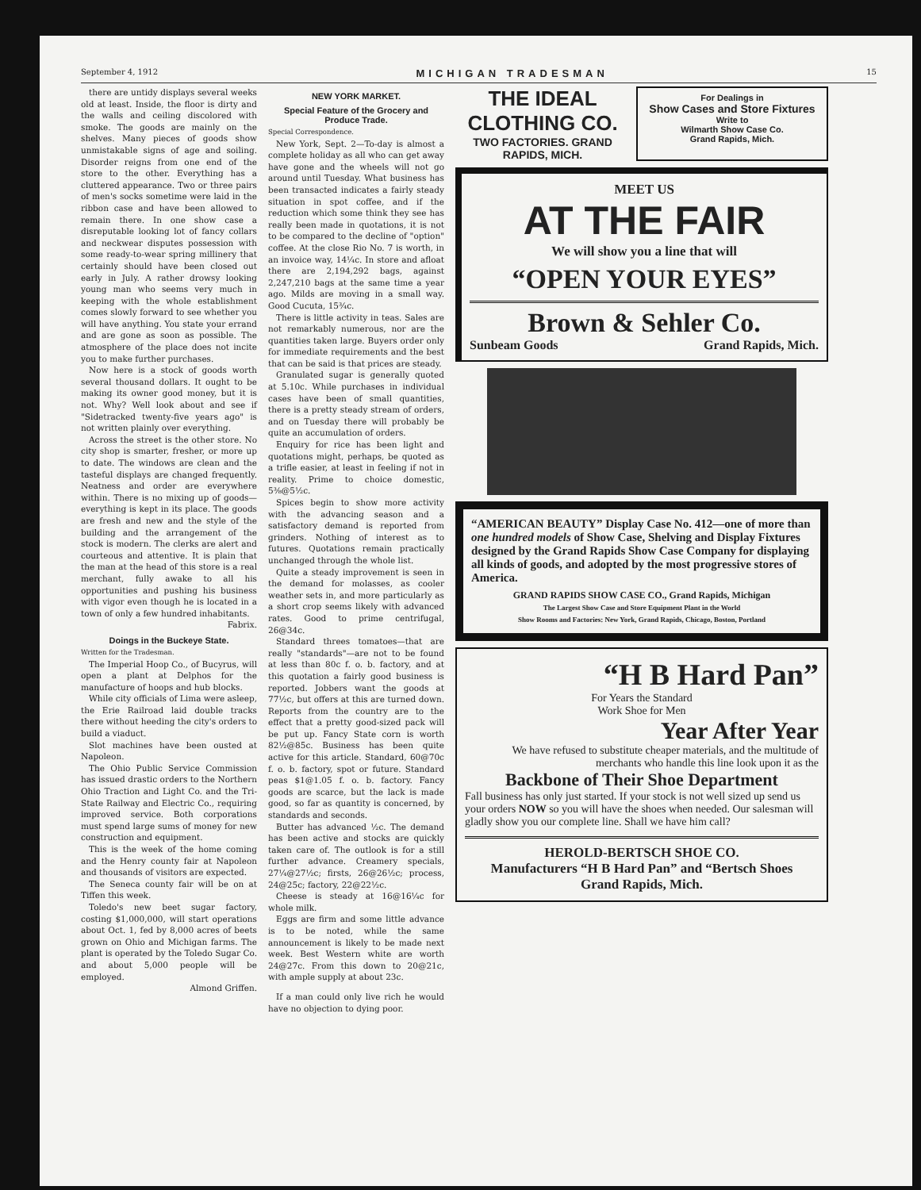September 4, 1912 MICHIGAN TRADESMAN 15
there are untidy displays several weeks old at least. Inside, the floor is dirty and the walls and ceiling discolored with smoke. The goods are mainly on the shelves. Many pieces of goods show unmistakable signs of age and soiling. Disorder reigns from one end of the store to the other. Everything has a cluttered appearance. Two or three pairs of men's socks sometime were laid in the ribbon case and have been allowed to remain there. In one show case a disreputable looking lot of fancy collars and neckwear disputes possession with some ready-to-wear spring millinery that certainly should have been closed out early in July. A rather drowsy looking young man who seems very much in keeping with the whole establishment comes slowly forward to see whether you will have anything. You state your errand and are gone as soon as possible. The atmosphere of the place does not incite you to make further purchases.
Now here is a stock of goods worth several thousand dollars. It ought to be making its owner good money, but it is not. Why? Well look about and see if "Sidetracked twenty-five years ago" is not written plainly over everything.
Across the street is the other store. No city shop is smarter, fresher, or more up to date. The windows are clean and the tasteful displays are changed frequently. Neatness and order are everywhere within. There is no mixing up of goods—everything is kept in its place. The goods are fresh and new and the style of the building and the arrangement of the stock is modern. The clerks are alert and courteous and attentive. It is plain that the man at the head of this store is a real merchant, fully awake to all his opportunities and pushing his business with vigor even though he is located in a town of only a few hundred inhabitants.
Fabrix.
Doings in the Buckeye State.
Written for the Tradesman.
The Imperial Hoop Co., of Bucyrus, will open a plant at Delphos for the manufacture of hoops and hub blocks.
While city officials of Lima were asleep, the Erie Railroad laid double tracks there without heeding the city's orders to build a viaduct.
Slot machines have been ousted at Napoleon.
The Ohio Public Service Commission has issued drastic orders to the Northern Ohio Traction and Light Co. and the Tri-State Railway and Electric Co., requiring improved service. Both corporations must spend large sums of money for new construction and equipment.
This is the week of the home coming and the Henry county fair at Napoleon and thousands of visitors are expected.
The Seneca county fair will be on at Tiffen this week.
Toledo's new beet sugar factory, costing $1,000,000, will start operations about Oct. 1, fed by 8,000 acres of beets grown on Ohio and Michigan farms. The plant is operated by the Toledo Sugar Co. and about 5,000 people will be employed.
Almond Griffen.
NEW YORK MARKET.
Special Feature of the Grocery and Produce Trade.
Special Correspondence.
New York, Sept. 2—To-day is almost a complete holiday as all who can get away have gone and the wheels will not go around until Tuesday. What business has been transacted indicates a fairly steady situation in spot coffee, and if the reduction which some think they see has really been made in quotations, it is not to be compared to the decline of "option" coffee. At the close Rio No. 7 is worth, in an invoice way, 14¼c. In store and afloat there are 2,194,292 bags, against 2,247,210 bags at the same time a year ago. Milds are moving in a small way. Good Cucuta, 15¾c.
There is little activity in teas. Sales are not remarkably numerous, nor are the quantities taken large. Buyers order only for immediate requirements and the best that can be said is that prices are steady.
Granulated sugar is generally quoted at 5.10c. While purchases in individual cases have been of small quantities, there is a pretty steady stream of orders, and on Tuesday there will probably be quite an accumulation of orders.
Enquiry for rice has been light and quotations might, perhaps, be quoted as a trifle easier, at least in feeling if not in reality. Prime to choice domestic, 5⅜@5½c.
Spices begin to show more activity with the advancing season and a satisfactory demand is reported from grinders. Nothing of interest as to futures. Quotations remain practically unchanged through the whole list.
Quite a steady improvement is seen in the demand for molasses, as cooler weather sets in, and more particularly as a short crop seems likely with advanced rates. Good to prime centrifugal, 26@34c.
Standard threes tomatoes—that are really "standards"—are not to be found at less than 80c f. o. b. factory, and at this quotation a fairly good business is reported. Jobbers want the goods at 77½c, but offers at this are turned down. Reports from the country are to the effect that a pretty good-sized pack will be put up. Fancy State corn is worth 82½@85c. Business has been quite active for this article. Standard, 60@70c f. o. b. factory, spot or future. Standard peas $1@1.05 f. o. b. factory. Fancy goods are scarce, but the lack is made good, so far as quantity is concerned, by standards and seconds.
Butter has advanced ½c. The demand has been active and stocks are quickly taken care of. The outlook is for a still further advance. Creamery specials, 27¼@27½c; firsts, 26@26½c; process, 24@25c; factory, 22@22½c.
Cheese is steady at 16@16¼c for whole milk.
Eggs are firm and some little advance is to be noted, while the same announcement is likely to be made next week. Best Western white are worth 24@27c. From this down to 20@21c, with ample supply at about 23c.
If a man could only live rich he would have no objection to dying poor.
THE IDEAL CLOTHING CO.
TWO FACTORIES. GRAND RAPIDS, MICH.
For Dealings in
Show Cases and Store Fixtures
Write to
Wilmarth Show Case Co.
Grand Rapids, Mich.
MEET US
AT THE FAIR
We will show you a line that will
“OPEN YOUR EYES”
Brown & Sehler Co.
Sunbeam Goods Grand Rapids, Mich.
“AMERICAN BEAUTY” Display Case No. 412—one of more than one hundred models of Show Case, Shelving and Display Fixtures designed by the Grand Rapids Show Case Company for displaying all kinds of goods, and adopted by the most progressive stores of America.
GRAND RAPIDS SHOW CASE CO., Grand Rapids, Michigan
The Largest Show Case and Store Equipment Plant in the World
Show Rooms and Factories: New York, Grand Rapids, Chicago, Boston, Portland
“H B Hard Pan”
For Years the Standard
Work Shoe for Men
Year After Year
We have refused to substitute cheaper materials, and the multitude of merchants who handle this line look upon it as the
Backbone of Their Shoe Department
Fall business has only just started. If your stock is not well sized up send us your orders NOW so you will have the shoes when needed. Our salesman will gladly show you our complete line. Shall we have him call?
HEROLD-BERTSCH SHOE CO.
Manufacturers “H B Hard Pan” and “Bertsch Shoes
Grand Rapids, Mich.